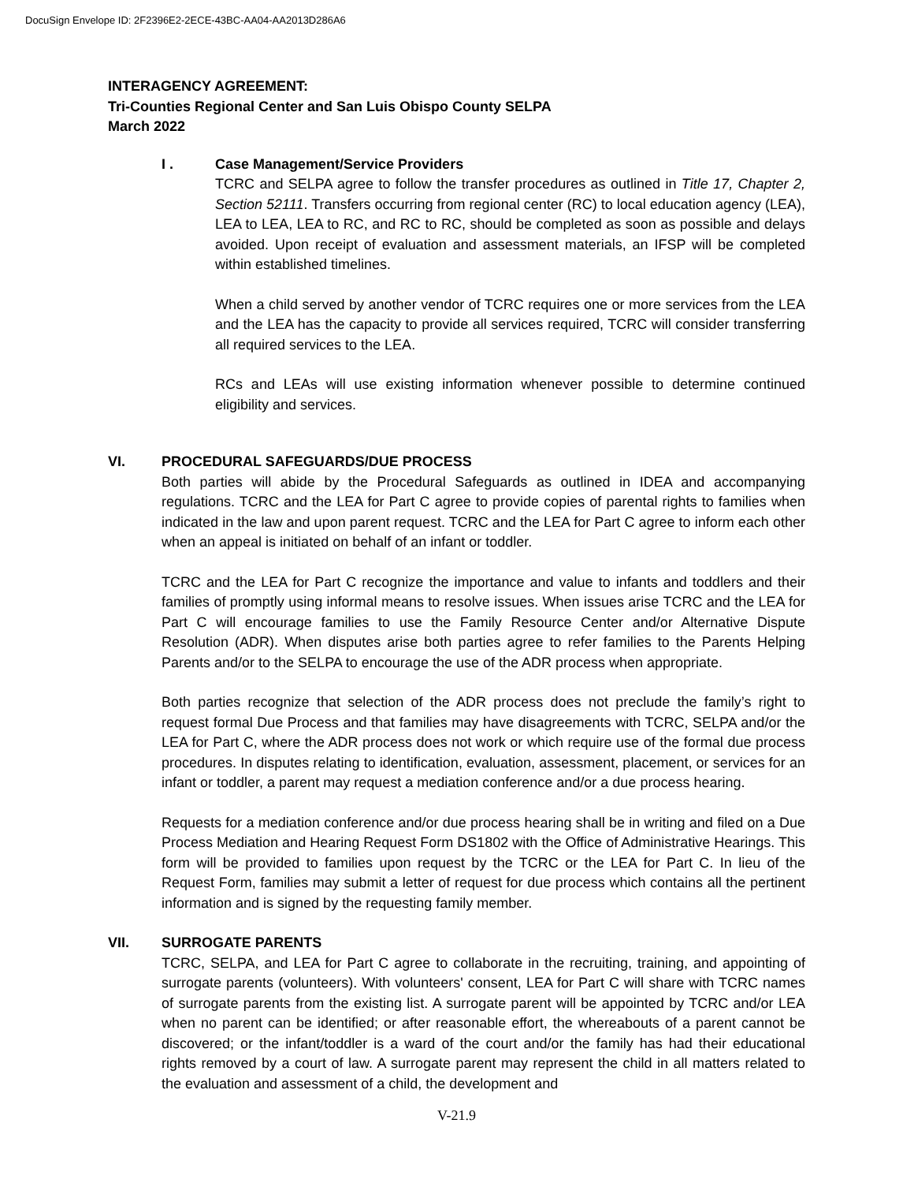DocuSign Envelope ID: 2F2396E2-2ECE-43BC-AA04-AA2013D286A6
INTERAGENCY AGREEMENT:
Tri-Counties Regional Center and San Luis Obispo County SELPA
March 2022
I . Case Management/Service Providers
TCRC and SELPA agree to follow the transfer procedures as outlined in Title 17, Chapter 2, Section 52111. Transfers occurring from regional center (RC) to local education agency (LEA), LEA to LEA, LEA to RC, and RC to RC, should be completed as soon as possible and delays avoided. Upon receipt of evaluation and assessment materials, an IFSP will be completed within established timelines.
When a child served by another vendor of TCRC requires one or more services from the LEA and the LEA has the capacity to provide all services required, TCRC will consider transferring all required services to the LEA.
RCs and LEAs will use existing information whenever possible to determine continued eligibility and services.
VI. PROCEDURAL SAFEGUARDS/DUE PROCESS
Both parties will abide by the Procedural Safeguards as outlined in IDEA and accompanying regulations. TCRC and the LEA for Part C agree to provide copies of parental rights to families when indicated in the law and upon parent request. TCRC and the LEA for Part C agree to inform each other when an appeal is initiated on behalf of an infant or toddler.
TCRC and the LEA for Part C recognize the importance and value to infants and toddlers and their families of promptly using informal means to resolve issues. When issues arise TCRC and the LEA for Part C will encourage families to use the Family Resource Center and/or Alternative Dispute Resolution (ADR). When disputes arise both parties agree to refer families to the Parents Helping Parents and/or to the SELPA to encourage the use of the ADR process when appropriate.
Both parties recognize that selection of the ADR process does not preclude the family’s right to request formal Due Process and that families may have disagreements with TCRC, SELPA and/or the LEA for Part C, where the ADR process does not work or which require use of the formal due process procedures. In disputes relating to identification, evaluation, assessment, placement, or services for an infant or toddler, a parent may request a mediation conference and/or a due process hearing.
Requests for a mediation conference and/or due process hearing shall be in writing and filed on a Due Process Mediation and Hearing Request Form DS1802 with the Office of Administrative Hearings. This form will be provided to families upon request by the TCRC or the LEA for Part C. In lieu of the Request Form, families may submit a letter of request for due process which contains all the pertinent information and is signed by the requesting family member.
VII. SURROGATE PARENTS
TCRC, SELPA, and LEA for Part C agree to collaborate in the recruiting, training, and appointing of surrogate parents (volunteers). With volunteers' consent, LEA for Part C will share with TCRC names of surrogate parents from the existing list. A surrogate parent will be appointed by TCRC and/or LEA when no parent can be identified; or after reasonable effort, the whereabouts of a parent cannot be discovered; or the infant/toddler is a ward of the court and/or the family has had their educational rights removed by a court of law. A surrogate parent may represent the child in all matters related to the evaluation and assessment of a child, the development and
V-21.9